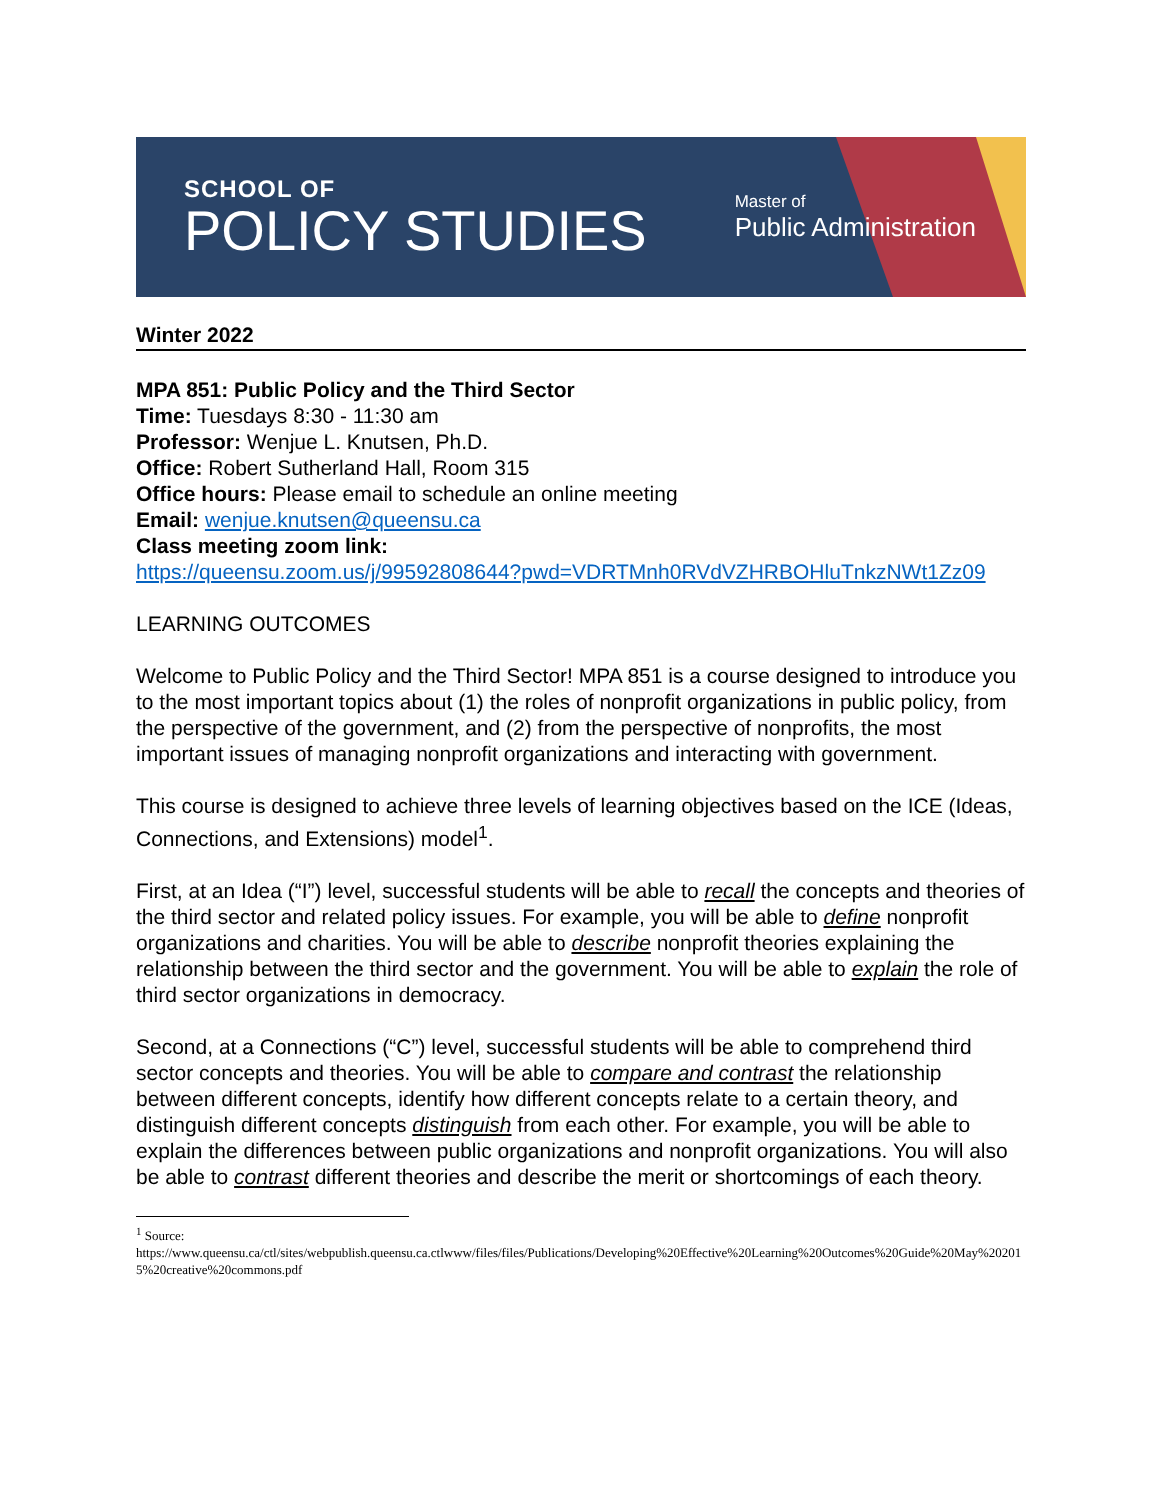SCHOOL OF
POLICY STUDIES
Master of
Public Administration
Winter 2022
MPA 851: Public Policy and the Third Sector
Time: Tuesdays 8:30 - 11:30 am
Professor: Wenjue L. Knutsen, Ph.D.
Office: Robert Sutherland Hall, Room 315
Office hours: Please email to schedule an online meeting
Email: wenjue.knutsen@queensu.ca
Class meeting zoom link:
https://queensu.zoom.us/j/99592808644?pwd=VDRTMnh0RVdVZHRBOHluTnkzNWt1Zz09
LEARNING OUTCOMES
Welcome to Public Policy and the Third Sector! MPA 851 is a course designed to introduce you to the most important topics about (1) the roles of nonprofit organizations in public policy, from the perspective of the government, and (2) from the perspective of nonprofits, the most important issues of managing nonprofit organizations and interacting with government.
This course is designed to achieve three levels of learning objectives based on the ICE (Ideas, Connections, and Extensions) model<sup>1</sup>.
First, at an Idea (“I”) level, successful students will be able to recall the concepts and theories of the third sector and related policy issues. For example, you will be able to define nonprofit organizations and charities. You will be able to describe nonprofit theories explaining the relationship between the third sector and the government. You will be able to explain the role of third sector organizations in democracy.
Second, at a Connections (“C”) level, successful students will be able to comprehend third sector concepts and theories. You will be able to compare and contrast the relationship between different concepts, identify how different concepts relate to a certain theory, and distinguish different concepts distinguish from each other. For example, you will be able to explain the differences between public organizations and nonprofit organizations. You will also be able to contrast different theories and describe the merit or shortcomings of each theory.
<sup>1</sup> Source:
https://www.queensu.ca/ctl/sites/webpublish.queensu.ca.ctlwww/files/files/Publications/Developing%20Effective%20Learning%20Outcomes%20Guide%20May%202015%20creative%20commons.pdf